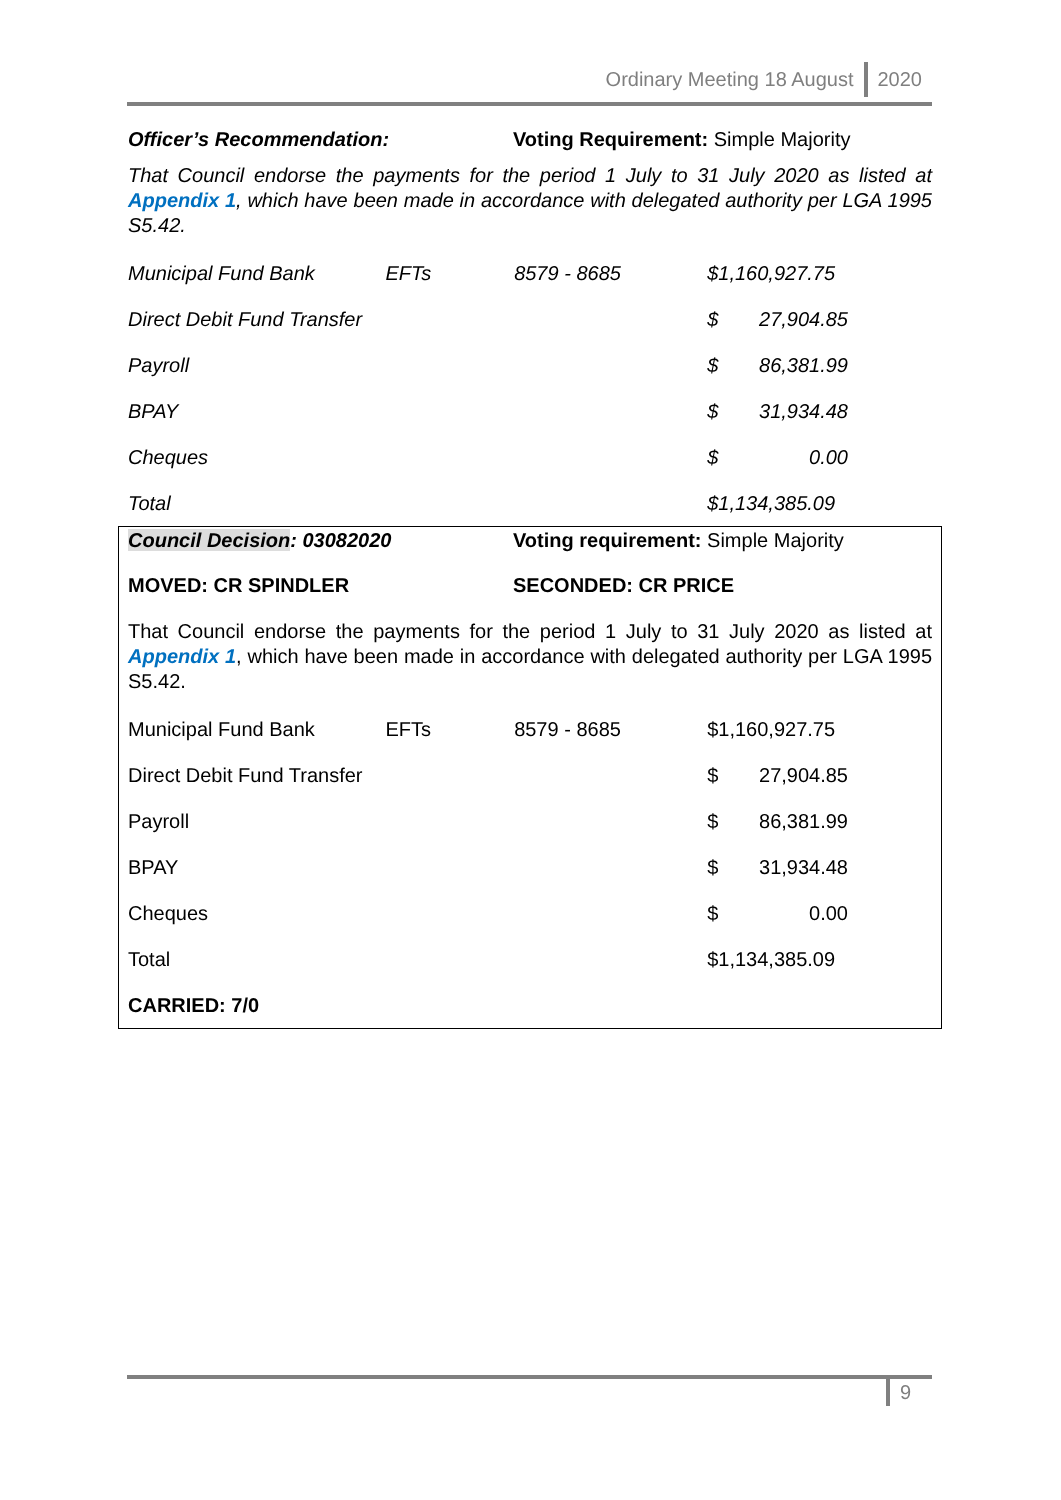Ordinary Meeting 18 August 2020
Officer’s Recommendation: Voting Requirement: Simple Majority
That Council endorse the payments for the period 1 July to 31 July 2020 as listed at Appendix 1, which have been made in accordance with delegated authority per LGA 1995 S5.42.
| Municipal Fund Bank | EFTs | 8579 - 8685 | $1,160,927.75 | |
| Direct Debit Fund Transfer | | | $ | 27,904.85 |
| Payroll | | | $ | 86,381.99 |
| BPAY | | | $ | 31,934.48 |
| Cheques | | | $ | 0.00 |
| Total | | | $1,134,385.09 | |
Council Decision: 03082020 Voting requirement: Simple Majority
MOVED: CR SPINDLER SECONDED: CR PRICE
That Council endorse the payments for the period 1 July to 31 July 2020 as listed at Appendix 1, which have been made in accordance with delegated authority per LGA 1995 S5.42.
| Municipal Fund Bank | EFTs | 8579 - 8685 | $1,160,927.75 | |
| Direct Debit Fund Transfer | | | $ | 27,904.85 |
| Payroll | | | $ | 86,381.99 |
| BPAY | | | $ | 31,934.48 |
| Cheques | | | $ | 0.00 |
| Total | | | $1,134,385.09 | |
| CARRIED: 7/0 | | | | |
9